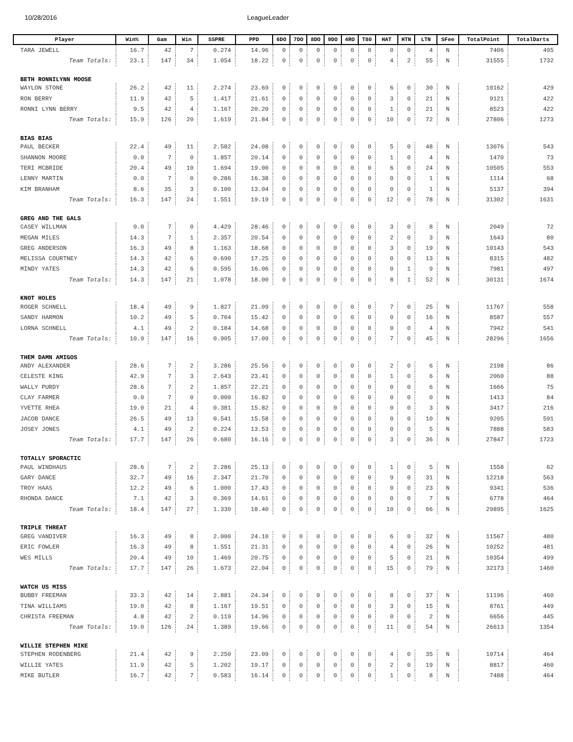10/28/2016 LeagueLeader
| Player | Win% | Gam | Win | SSPRE | PPD | 6DO | 7DO | 8DO | 9DO | 4RO | T80 | HAT | HTN | LTN | SFee | TotalPoint | TotalDarts |
| --- | --- | --- | --- | --- | --- | --- | --- | --- | --- | --- | --- | --- | --- | --- | --- | --- | --- |
| TARA JEWELL | 16.7 | 42 | 7 | 0.274 | 14.96 | 0 | 0 | 0 | 0 | 0 | 0 | 0 | 0 | 4 | N | 7406 | 495 |
| Team Totals: | 23.1 | 147 | 34 | 1.054 | 18.22 | 0 | 0 | 0 | 0 | 0 | 0 | 4 | 2 | 55 | N | 31555 | 1732 |
| BETH RONNILYNN MOOSE | | | | | | | | | | | | | | | | | |
| WAYLON STONE | 26.2 | 42 | 11 | 2.274 | 23.69 | 0 | 0 | 0 | 0 | 0 | 0 | 6 | 0 | 30 | N | 10162 | 429 |
| RON BERRY | 11.9 | 42 | 5 | 1.417 | 21.61 | 0 | 0 | 0 | 0 | 0 | 0 | 3 | 0 | 21 | N | 9121 | 422 |
| RONNI LYNN BERRY | 9.5 | 42 | 4 | 1.167 | 20.20 | 0 | 0 | 0 | 0 | 0 | 0 | 1 | 0 | 21 | N | 8523 | 422 |
| Team Totals: | 15.9 | 126 | 20 | 1.619 | 21.84 | 0 | 0 | 0 | 0 | 0 | 0 | 10 | 0 | 72 | N | 27806 | 1273 |
| BIAS BIAS | | | | | | | | | | | | | | | | | |
| PAUL BECKER | 22.4 | 49 | 11 | 2.582 | 24.08 | 0 | 0 | 0 | 0 | 0 | 0 | 5 | 0 | 48 | N | 13076 | 543 |
| SHANNON MOORE | 0.0 | 7 | 0 | 1.857 | 20.14 | 0 | 0 | 0 | 0 | 0 | 0 | 1 | 0 | 4 | N | 1470 | 73 |
| TERI MCBRIDE | 20.4 | 49 | 10 | 1.694 | 19.00 | 0 | 0 | 0 | 0 | 0 | 0 | 6 | 0 | 24 | N | 10505 | 553 |
| LENNY MARTIN | 0.0 | 7 | 0 | 0.286 | 16.38 | 0 | 0 | 0 | 0 | 0 | 0 | 0 | 0 | 1 | N | 1114 | 68 |
| KIM BRANHAM | 8.6 | 35 | 3 | 0.100 | 13.04 | 0 | 0 | 0 | 0 | 0 | 0 | 0 | 0 | 1 | N | 5137 | 394 |
| Team Totals: | 16.3 | 147 | 24 | 1.551 | 19.19 | 0 | 0 | 0 | 0 | 0 | 0 | 12 | 0 | 78 | N | 31302 | 1631 |
| GREG AND THE GALS | | | | | | | | | | | | | | | | | |
| CASEY WILLMAN | 0.0 | 7 | 0 | 4.429 | 28.46 | 0 | 0 | 0 | 0 | 0 | 0 | 3 | 0 | 8 | N | 2049 | 72 |
| MEGAN MILES | 14.3 | 7 | 1 | 2.357 | 20.54 | 0 | 0 | 0 | 0 | 0 | 0 | 2 | 0 | 3 | N | 1643 | 80 |
| GREG ANDERSON | 16.3 | 49 | 8 | 1.163 | 18.68 | 0 | 0 | 0 | 0 | 0 | 0 | 3 | 0 | 19 | N | 10143 | 543 |
| MELISSA COURTNEY | 14.3 | 42 | 6 | 0.690 | 17.25 | 0 | 0 | 0 | 0 | 0 | 0 | 0 | 0 | 13 | N | 8315 | 482 |
| MINDY YATES | 14.3 | 42 | 6 | 0.595 | 16.06 | 0 | 0 | 0 | 0 | 0 | 0 | 0 | 1 | 9 | N | 7981 | 497 |
| Team Totals: | 14.3 | 147 | 21 | 1.078 | 18.00 | 0 | 0 | 0 | 0 | 0 | 0 | 8 | 1 | 52 | N | 30131 | 1674 |
| KNOT HOLES | | | | | | | | | | | | | | | | | |
| ROGER SCHNELL | 18.4 | 49 | 9 | 1.827 | 21.09 | 0 | 0 | 0 | 0 | 0 | 0 | 7 | 0 | 25 | N | 11767 | 558 |
| SANDY HARMON | 10.2 | 49 | 5 | 0.704 | 15.42 | 0 | 0 | 0 | 0 | 0 | 0 | 0 | 0 | 16 | N | 8587 | 557 |
| LORNA SCHNELL | 4.1 | 49 | 2 | 0.184 | 14.68 | 0 | 0 | 0 | 0 | 0 | 0 | 0 | 0 | 4 | N | 7942 | 541 |
| Team Totals: | 10.9 | 147 | 16 | 0.905 | 17.09 | 0 | 0 | 0 | 0 | 0 | 0 | 7 | 0 | 45 | N | 28296 | 1656 |
| THEM DAMN AMIGOS | | | | | | | | | | | | | | | | | |
| ANDY ALEXANDER | 28.6 | 7 | 2 | 3.286 | 25.56 | 0 | 0 | 0 | 0 | 0 | 0 | 2 | 0 | 6 | N | 2198 | 86 |
| CELESTE KING | 42.9 | 7 | 3 | 2.643 | 23.41 | 0 | 0 | 0 | 0 | 0 | 0 | 1 | 0 | 6 | N | 2060 | 88 |
| WALLY PURDY | 28.6 | 7 | 2 | 1.857 | 22.21 | 0 | 0 | 0 | 0 | 0 | 0 | 0 | 0 | 6 | N | 1666 | 75 |
| CLAY FARMER | 0.0 | 7 | 0 | 0.000 | 16.82 | 0 | 0 | 0 | 0 | 0 | 0 | 0 | 0 | 0 | N | 1413 | 84 |
| YVETTE RHEA | 19.0 | 21 | 4 | 0.381 | 15.82 | 0 | 0 | 0 | 0 | 0 | 0 | 0 | 0 | 3 | N | 3417 | 216 |
| JACOB DANCE | 26.5 | 49 | 13 | 0.541 | 15.58 | 0 | 0 | 0 | 0 | 0 | 0 | 0 | 0 | 10 | N | 9205 | 591 |
| JOSEY JONES | 4.1 | 49 | 2 | 0.224 | 13.53 | 0 | 0 | 0 | 0 | 0 | 0 | 0 | 0 | 5 | N | 7888 | 583 |
| Team Totals: | 17.7 | 147 | 26 | 0.680 | 16.16 | 0 | 0 | 0 | 0 | 0 | 0 | 3 | 0 | 36 | N | 27847 | 1723 |
| TOTALLY SPORACTIC | | | | | | | | | | | | | | | | | |
| PAUL WINDHAUS | 28.6 | 7 | 2 | 2.286 | 25.13 | 0 | 0 | 0 | 0 | 0 | 0 | 1 | 0 | 5 | N | 1558 | 62 |
| GARY DANCE | 32.7 | 49 | 16 | 2.347 | 21.70 | 0 | 0 | 0 | 0 | 0 | 0 | 9 | 0 | 31 | N | 12218 | 563 |
| TROY HAAS | 12.2 | 49 | 6 | 1.000 | 17.43 | 0 | 0 | 0 | 0 | 0 | 0 | 0 | 0 | 23 | N | 9341 | 536 |
| RHONDA DANCE | 7.1 | 42 | 3 | 0.369 | 14.61 | 0 | 0 | 0 | 0 | 0 | 0 | 0 | 0 | 7 | N | 6778 | 464 |
| Team Totals: | 18.4 | 147 | 27 | 1.330 | 18.40 | 0 | 0 | 0 | 0 | 0 | 0 | 10 | 0 | 66 | N | 29895 | 1625 |
| TRIPLE THREAT | | | | | | | | | | | | | | | | | |
| GREG VANDIVER | 16.3 | 49 | 8 | 2.000 | 24.10 | 0 | 0 | 0 | 0 | 0 | 0 | 6 | 0 | 32 | N | 11567 | 480 |
| ERIC FOWLER | 16.3 | 49 | 8 | 1.551 | 21.31 | 0 | 0 | 0 | 0 | 0 | 0 | 4 | 0 | 26 | N | 10252 | 481 |
| WES MILLS | 20.4 | 49 | 10 | 1.469 | 20.75 | 0 | 0 | 0 | 0 | 0 | 0 | 5 | 0 | 21 | N | 10354 | 499 |
| Team Totals: | 17.7 | 147 | 26 | 1.673 | 22.04 | 0 | 0 | 0 | 0 | 0 | 0 | 15 | 0 | 79 | N | 32173 | 1460 |
| WATCH US MISS | | | | | | | | | | | | | | | | | |
| BUBBY FREEMAN | 33.3 | 42 | 14 | 2.881 | 24.34 | 0 | 0 | 0 | 0 | 0 | 0 | 8 | 0 | 37 | N | 11196 | 460 |
| TINA WILLIAMS | 19.0 | 42 | 8 | 1.167 | 19.51 | 0 | 0 | 0 | 0 | 0 | 0 | 3 | 0 | 15 | N | 8761 | 449 |
| CHRISTA FREEMAN | 4.8 | 42 | 2 | 0.119 | 14.96 | 0 | 0 | 0 | 0 | 0 | 0 | 0 | 0 | 2 | N | 6656 | 445 |
| Team Totals: | 19.0 | 126 | 24 | 1.389 | 19.66 | 0 | 0 | 0 | 0 | 0 | 0 | 11 | 0 | 54 | N | 26613 | 1354 |
| WILLIE STEPHEN MIKE | | | | | | | | | | | | | | | | | |
| STEPHEN RODENBERG | 21.4 | 42 | 9 | 2.250 | 23.09 | 0 | 0 | 0 | 0 | 0 | 0 | 4 | 0 | 35 | N | 10714 | 464 |
| WILLIE YATES | 11.9 | 42 | 5 | 1.202 | 19.17 | 0 | 0 | 0 | 0 | 0 | 0 | 2 | 0 | 19 | N | 8817 | 460 |
| MIKE BUTLER | 16.7 | 42 | 7 | 0.583 | 16.14 | 0 | 0 | 0 | 0 | 0 | 0 | 1 | 0 | 8 | N | 7488 | 464 |